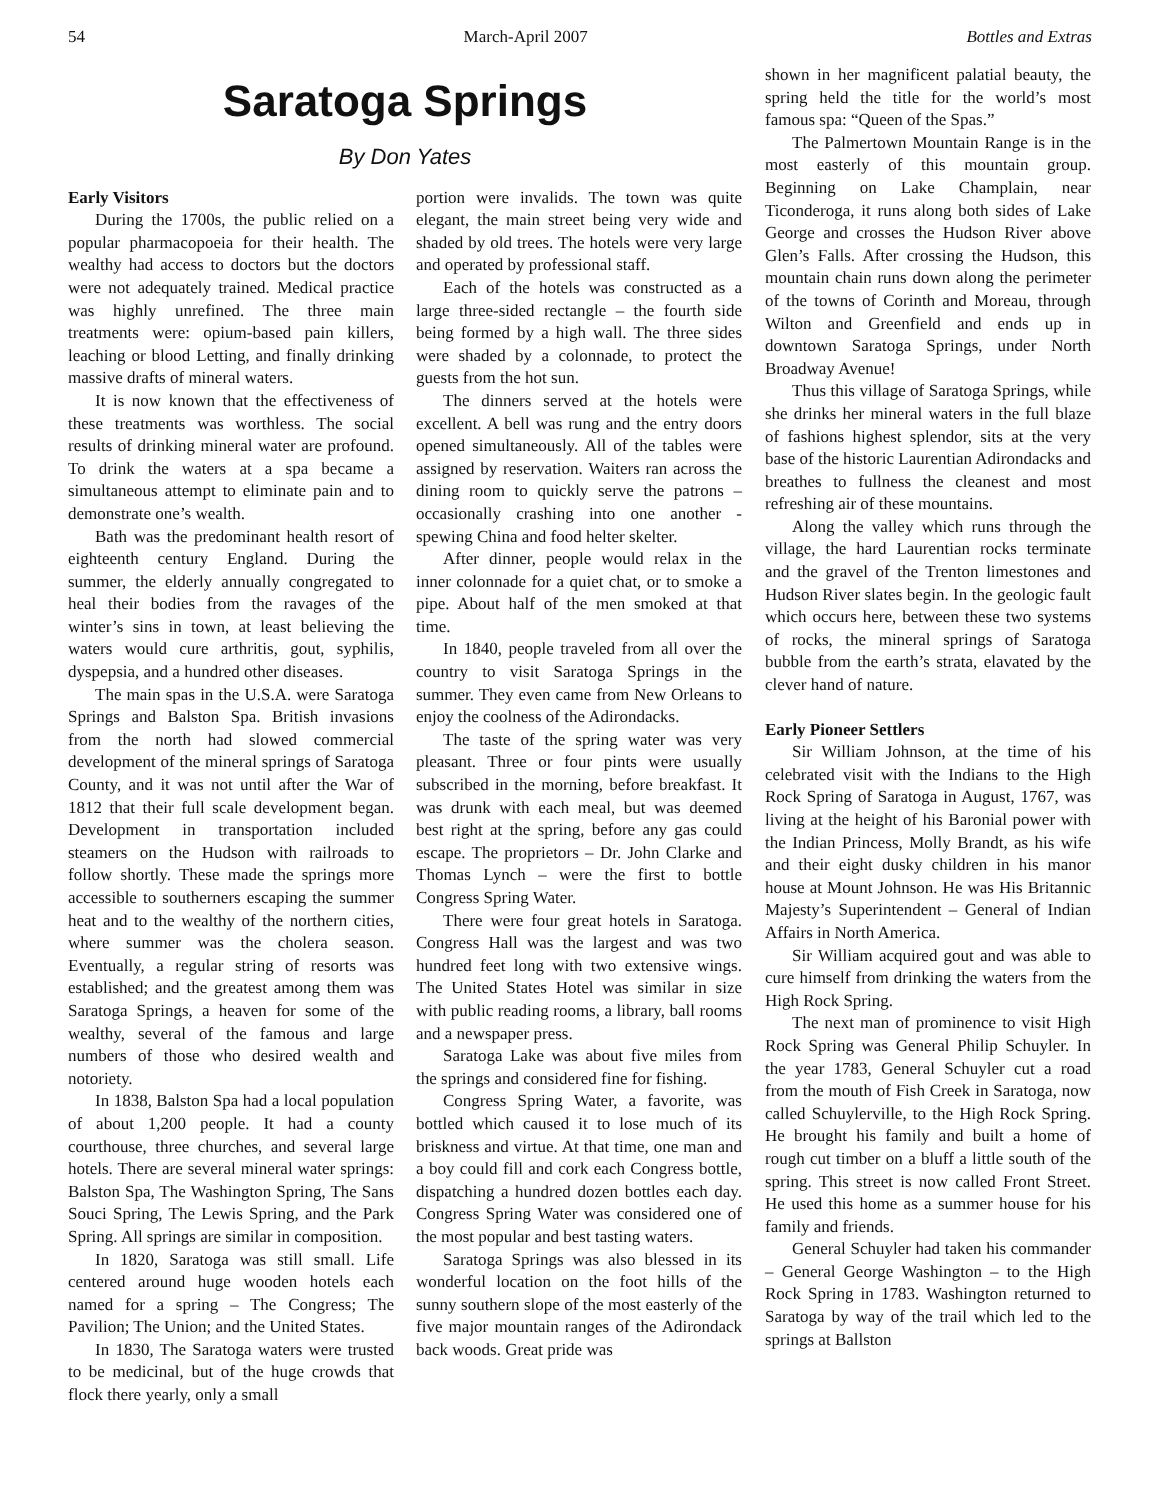54 March-April 2007 Bottles and Extras
Saratoga Springs
By Don Yates
Early Visitors
During the 1700s, the public relied on a popular pharmacopoeia for their health. The wealthy had access to doctors but the doctors were not adequately trained. Medical practice was highly unrefined. The three main treatments were: opium-based pain killers, leaching or blood Letting, and finally drinking massive drafts of mineral waters.
It is now known that the effectiveness of these treatments was worthless. The social results of drinking mineral water are profound. To drink the waters at a spa became a simultaneous attempt to eliminate pain and to demonstrate one’s wealth.
Bath was the predominant health resort of eighteenth century England. During the summer, the elderly annually congregated to heal their bodies from the ravages of the winter’s sins in town, at least believing the waters would cure arthritis, gout, syphilis, dyspepsia, and a hundred other diseases.
The main spas in the U.S.A. were Saratoga Springs and Balston Spa. British invasions from the north had slowed commercial development of the mineral springs of Saratoga County, and it was not until after the War of 1812 that their full scale development began. Development in transportation included steamers on the Hudson with railroads to follow shortly. These made the springs more accessible to southerners escaping the summer heat and to the wealthy of the northern cities, where summer was the cholera season. Eventually, a regular string of resorts was established; and the greatest among them was Saratoga Springs, a heaven for some of the wealthy, several of the famous and large numbers of those who desired wealth and notoriety.
In 1838, Balston Spa had a local population of about 1,200 people. It had a county courthouse, three churches, and several large hotels. There are several mineral water springs: Balston Spa, The Washington Spring, The Sans Souci Spring, The Lewis Spring, and the Park Spring. All springs are similar in composition.
In 1820, Saratoga was still small. Life centered around huge wooden hotels each named for a spring – The Congress; The Pavilion; The Union; and the United States.
In 1830, The Saratoga waters were trusted to be medicinal, but of the huge crowds that flock there yearly, only a small
portion were invalids. The town was quite elegant, the main street being very wide and shaded by old trees. The hotels were very large and operated by professional staff.
Each of the hotels was constructed as a large three-sided rectangle – the fourth side being formed by a high wall. The three sides were shaded by a colonnade, to protect the guests from the hot sun.
The dinners served at the hotels were excellent. A bell was rung and the entry doors opened simultaneously. All of the tables were assigned by reservation. Waiters ran across the dining room to quickly serve the patrons – occasionally crashing into one another - spewing China and food helter skelter.
After dinner, people would relax in the inner colonnade for a quiet chat, or to smoke a pipe. About half of the men smoked at that time.
In 1840, people traveled from all over the country to visit Saratoga Springs in the summer. They even came from New Orleans to enjoy the coolness of the Adirondacks.
The taste of the spring water was very pleasant. Three or four pints were usually subscribed in the morning, before breakfast. It was drunk with each meal, but was deemed best right at the spring, before any gas could escape. The proprietors – Dr. John Clarke and Thomas Lynch – were the first to bottle Congress Spring Water.
There were four great hotels in Saratoga. Congress Hall was the largest and was two hundred feet long with two extensive wings. The United States Hotel was similar in size with public reading rooms, a library, ball rooms and a newspaper press.
Saratoga Lake was about five miles from the springs and considered fine for fishing.
Congress Spring Water, a favorite, was bottled which caused it to lose much of its briskness and virtue. At that time, one man and a boy could fill and cork each Congress bottle, dispatching a hundred dozen bottles each day. Congress Spring Water was considered one of the most popular and best tasting waters.
Saratoga Springs was also blessed in its wonderful location on the foot hills of the sunny southern slope of the most easterly of the five major mountain ranges of the Adirondack back woods. Great pride was
shown in her magnificent palatial beauty, the spring held the title for the world’s most famous spa: “Queen of the Spas.”
The Palmertown Mountain Range is in the most easterly of this mountain group. Beginning on Lake Champlain, near Ticonderoga, it runs along both sides of Lake George and crosses the Hudson River above Glen’s Falls. After crossing the Hudson, this mountain chain runs down along the perimeter of the towns of Corinth and Moreau, through Wilton and Greenfield and ends up in downtown Saratoga Springs, under North Broadway Avenue!
Thus this village of Saratoga Springs, while she drinks her mineral waters in the full blaze of fashions highest splendor, sits at the very base of the historic Laurentian Adirondacks and breathes to fullness the cleanest and most refreshing air of these mountains.
Along the valley which runs through the village, the hard Laurentian rocks terminate and the gravel of the Trenton limestones and Hudson River slates begin. In the geologic fault which occurs here, between these two systems of rocks, the mineral springs of Saratoga bubble from the earth’s strata, elavated by the clever hand of nature.
Early Pioneer Settlers
Sir William Johnson, at the time of his celebrated visit with the Indians to the High Rock Spring of Saratoga in August, 1767, was living at the height of his Baronial power with the Indian Princess, Molly Brandt, as his wife and their eight dusky children in his manor house at Mount Johnson. He was His Britannic Majesty’s Superintendent – General of Indian Affairs in North America.
Sir William acquired gout and was able to cure himself from drinking the waters from the High Rock Spring.
The next man of prominence to visit High Rock Spring was General Philip Schuyler. In the year 1783, General Schuyler cut a road from the mouth of Fish Creek in Saratoga, now called Schuylerville, to the High Rock Spring. He brought his family and built a home of rough cut timber on a bluff a little south of the spring. This street is now called Front Street. He used this home as a summer house for his family and friends.
General Schuyler had taken his commander – General George Washington – to the High Rock Spring in 1783. Washington returned to Saratoga by way of the trail which led to the springs at Ballston